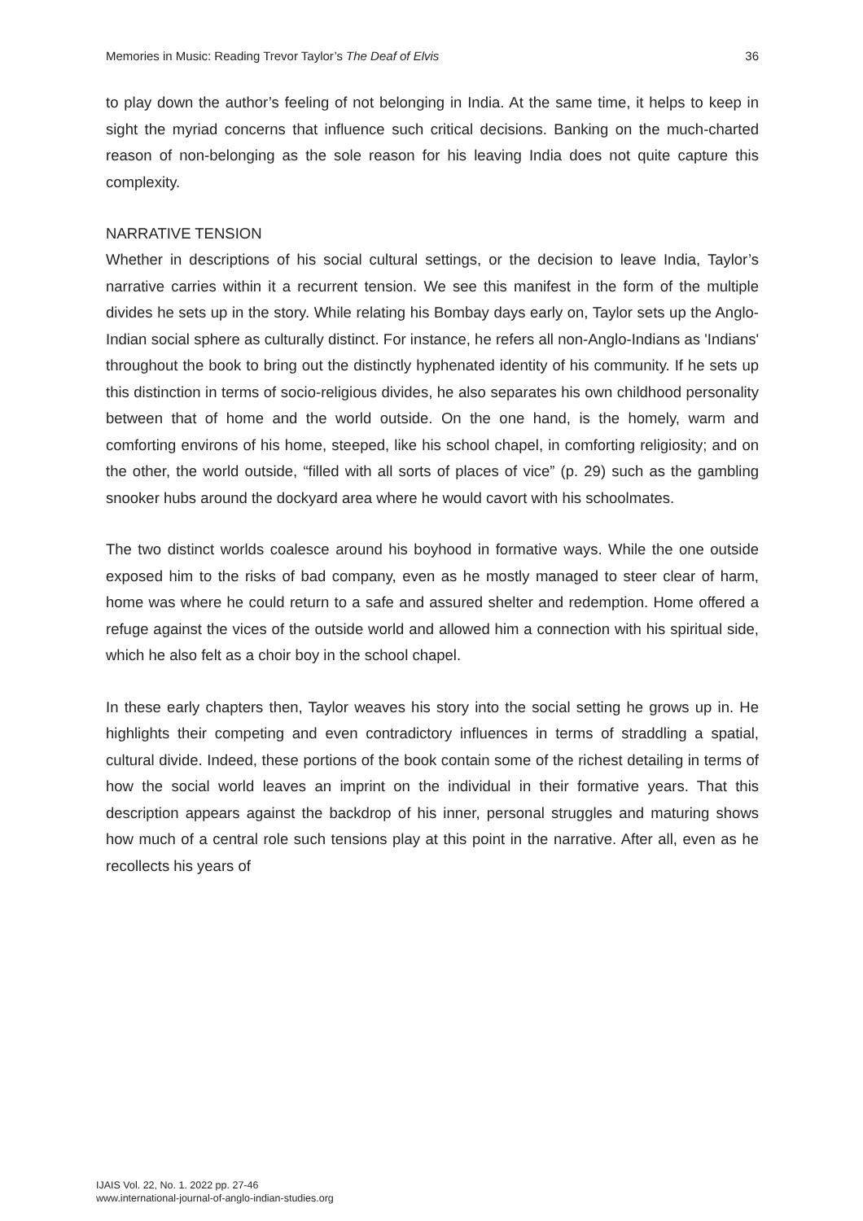Memories in Music: Reading Trevor Taylor’s The Deaf of Elvis 36
to play down the author’s feeling of not belonging in India. At the same time, it helps to keep in sight the myriad concerns that influence such critical decisions. Banking on the much-charted reason of non-belonging as the sole reason for his leaving India does not quite capture this complexity.
NARRATIVE TENSION
Whether in descriptions of his social cultural settings, or the decision to leave India, Taylor’s narrative carries within it a recurrent tension. We see this manifest in the form of the multiple divides he sets up in the story. While relating his Bombay days early on, Taylor sets up the Anglo-Indian social sphere as culturally distinct. For instance, he refers all non-Anglo-Indians as 'Indians' throughout the book to bring out the distinctly hyphenated identity of his community. If he sets up this distinction in terms of socio-religious divides, he also separates his own childhood personality between that of home and the world outside. On the one hand, is the homely, warm and comforting environs of his home, steeped, like his school chapel, in comforting religiosity; and on the other, the world outside, “filled with all sorts of places of vice” (p. 29) such as the gambling snooker hubs around the dockyard area where he would cavort with his schoolmates.
The two distinct worlds coalesce around his boyhood in formative ways. While the one outside exposed him to the risks of bad company, even as he mostly managed to steer clear of harm, home was where he could return to a safe and assured shelter and redemption. Home offered a refuge against the vices of the outside world and allowed him a connection with his spiritual side, which he also felt as a choir boy in the school chapel.
In these early chapters then, Taylor weaves his story into the social setting he grows up in. He highlights their competing and even contradictory influences in terms of straddling a spatial, cultural divide. Indeed, these portions of the book contain some of the richest detailing in terms of how the social world leaves an imprint on the individual in their formative years. That this description appears against the backdrop of his inner, personal struggles and maturing shows how much of a central role such tensions play at this point in the narrative. After all, even as he recollects his years of
IJAIS Vol. 22, No. 1. 2022 pp. 27-46
www.international-journal-of-anglo-indian-studies.org